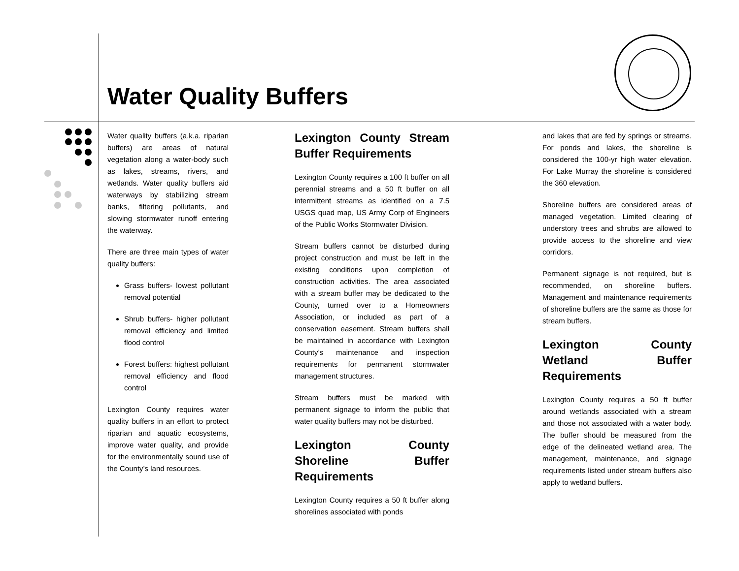Water Quality Buffers
Water quality buffers (a.k.a. riparian buffers) are areas of natural vegetation along a water-body such as lakes, streams, rivers, and wetlands. Water quality buffers aid waterways by stabilizing stream banks, filtering pollutants, and slowing stormwater runoff entering the waterway.
There are three main types of water quality buffers:
Grass buffers- lowest pollutant removal potential
Shrub buffers- higher pollutant removal efficiency and limited flood control
Forest buffers: highest pollutant removal efficiency and flood control
Lexington County requires water quality buffers in an effort to protect riparian and aquatic ecosystems, improve water quality, and provide for the environmentally sound use of the County’s land resources.
Lexington County Stream Buffer Requirements
Lexington County requires a 100 ft buffer on all perennial streams and a 50 ft buffer on all intermittent streams as identified on a 7.5 USGS quad map, US Army Corp of Engineers of the Public Works Stormwater Division.
Stream buffers cannot be disturbed during project construction and must be left in the existing conditions upon completion of construction activities. The area associated with a stream buffer may be dedicated to the County, turned over to a Homeowners Association, or included as part of a conservation easement. Stream buffers shall be maintained in accordance with Lexington County’s maintenance and inspection requirements for permanent stormwater management structures.
Stream buffers must be marked with permanent signage to inform the public that water quality buffers may not be disturbed.
Lexington County Shoreline Buffer Requirements
Lexington County requires a 50 ft buffer along shorelines associated with ponds
and lakes that are fed by springs or streams. For ponds and lakes, the shoreline is considered the 100-yr high water elevation. For Lake Murray the shoreline is considered the 360 elevation.
Shoreline buffers are considered areas of managed vegetation. Limited clearing of understory trees and shrubs are allowed to provide access to the shoreline and view corridors.
Permanent signage is not required, but is recommended, on shoreline buffers. Management and maintenance requirements of shoreline buffers are the same as those for stream buffers.
Lexington County Wetland Buffer Requirements
Lexington County requires a 50 ft buffer around wetlands associated with a stream and those not associated with a water body. The buffer should be measured from the edge of the delineated wetland area. The management, maintenance, and signage requirements listed under stream buffers also apply to wetland buffers.